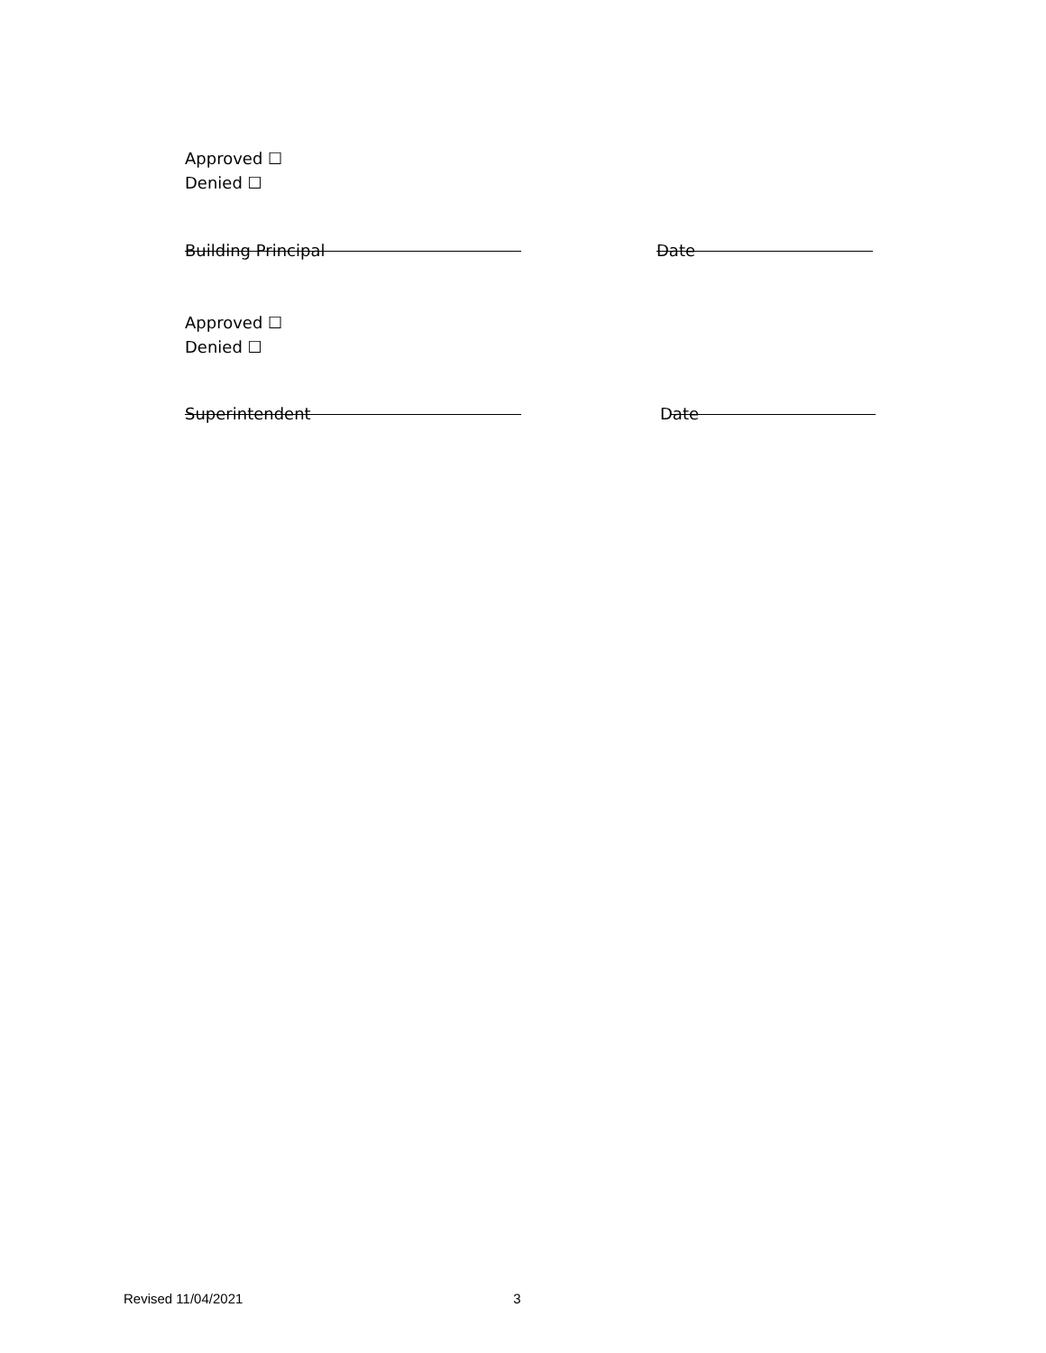Approved ☐
Denied ☐
Building Principal Date
Approved ☐
Denied ☐
Superintendent Date
Revised 11/04/2021 3